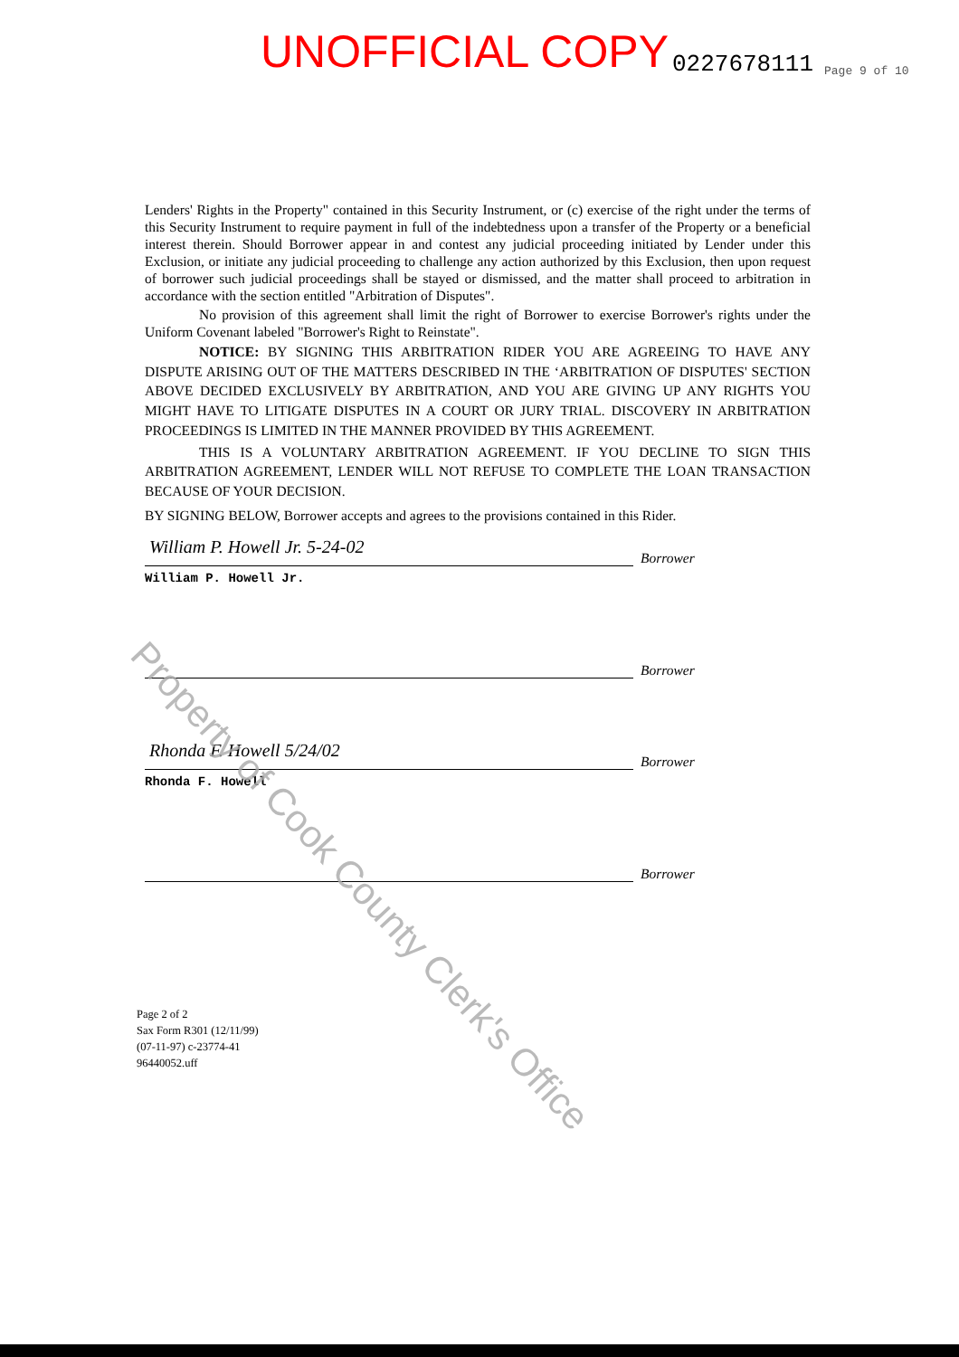UNOFFICIAL COPY 0227678111 Page 9 of 10
Lenders' Rights in the Property" contained in this Security Instrument, or (c) exercise of the right under the terms of this Security Instrument to require payment in full of the indebtedness upon a transfer of the Property or a beneficial interest therein. Should Borrower appear in and contest any judicial proceeding initiated by Lender under this Exclusion, or initiate any judicial proceeding to challenge any action authorized by this Exclusion, then upon request of borrower such judicial proceedings shall be stayed or dismissed, and the matter shall proceed to arbitration in accordance with the section entitled "Arbitration of Disputes".
No provision of this agreement shall limit the right of Borrower to exercise Borrower's rights under the Uniform Covenant labeled "Borrower's Right to Reinstate".
NOTICE: BY SIGNING THIS ARBITRATION RIDER YOU ARE AGREEING TO HAVE ANY DISPUTE ARISING OUT OF THE MATTERS DESCRIBED IN THE ‘ARBITRATION OF DISPUTES' SECTION ABOVE DECIDED EXCLUSIVELY BY ARBITRATION, AND YOU ARE GIVING UP ANY RIGHTS YOU MIGHT HAVE TO LITIGATE DISPUTES IN A COURT OR JURY TRIAL. DISCOVERY IN ARBITRATION PROCEEDINGS IS LIMITED IN THE MANNER PROVIDED BY THIS AGREEMENT.
THIS IS A VOLUNTARY ARBITRATION AGREEMENT. IF YOU DECLINE TO SIGN THIS ARBITRATION AGREEMENT, LENDER WILL NOT REFUSE TO COMPLETE THE LOAN TRANSACTION BECAUSE OF YOUR DECISION.
BY SIGNING BELOW, Borrower accepts and agrees to the provisions contained in this Rider.
William P. Howell Jr. 5-24-02
Borrower
William P. Howell Jr.
Borrower
Rhonda F. Howell 5/24/02
Borrower
Rhonda F. Howell
Borrower
Page 2 of 2
Sax Form R301 (12/11/99)
(07-11-97) c-23774-41
96440052.uff
Property of Cook County Clerk's Office